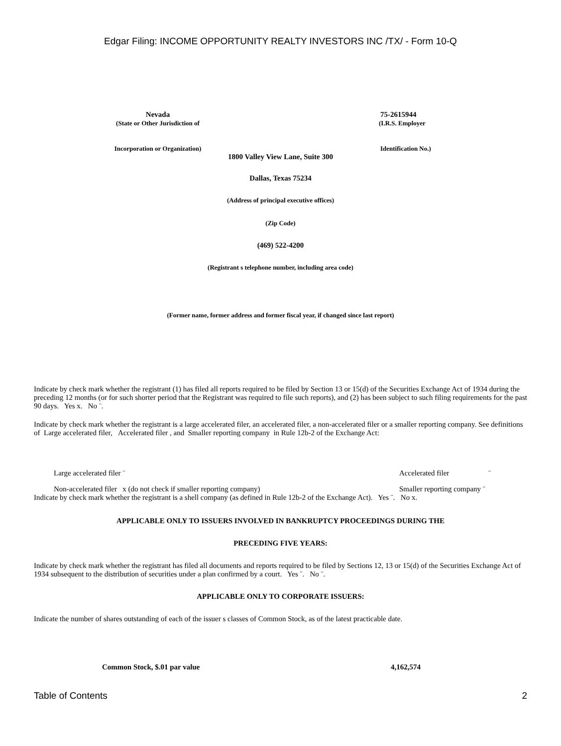Edgar Filing: INCOME OPPORTUNITY REALTY INVESTORS INC /TX/ - Form 10-Q
| Nevada (State or Other Jurisdiction of Incorporation or Organization) | 75-2615944 (I.R.S. Employer Identification No.) |
1800 Valley View Lane, Suite 300
Dallas, Texas 75234
(Address of principal executive offices)
(Zip Code)
(469) 522-4200
(Registrant s telephone number, including area code)
(Former name, former address and former fiscal year, if changed since last report)
Indicate by check mark whether the registrant (1) has filed all reports required to be filed by Section 13 or 15(d) of the Securities Exchange Act of 1934 during the preceding 12 months (or for such shorter period that the Registrant was required to file such reports), and (2) has been subject to such filing requirements for the past 90 days. Yes x. No ¨.
Indicate by check mark whether the registrant is a large accelerated filer, an accelerated filer, a non-accelerated filer or a smaller reporting company. See definitions of Large accelerated filer, Accelerated filer , and Smaller reporting company in Rule 12b-2 of the Exchange Act:
| Large accelerated filer ¨ | Accelerated filer ¨ |
| Non-accelerated filer x (do not check if smaller reporting company) | Smaller reporting company ¨ |
Indicate by check mark whether the registrant is a shell company (as defined in Rule 12b-2 of the Exchange Act). Yes ¨. No x.
APPLICABLE ONLY TO ISSUERS INVOLVED IN BANKRUPTCY PROCEEDINGS DURING THE
PRECEDING FIVE YEARS:
Indicate by check mark whether the registrant has filed all documents and reports required to be filed by Sections 12, 13 or 15(d) of the Securities Exchange Act of 1934 subsequent to the distribution of securities under a plan confirmed by a court. Yes ¨. No ¨.
APPLICABLE ONLY TO CORPORATE ISSUERS:
Indicate the number of shares outstanding of each of the issuer s classes of Common Stock, as of the latest practicable date.
| Common Stock, $.01 par value | 4,162,574 |
Table of Contents 2